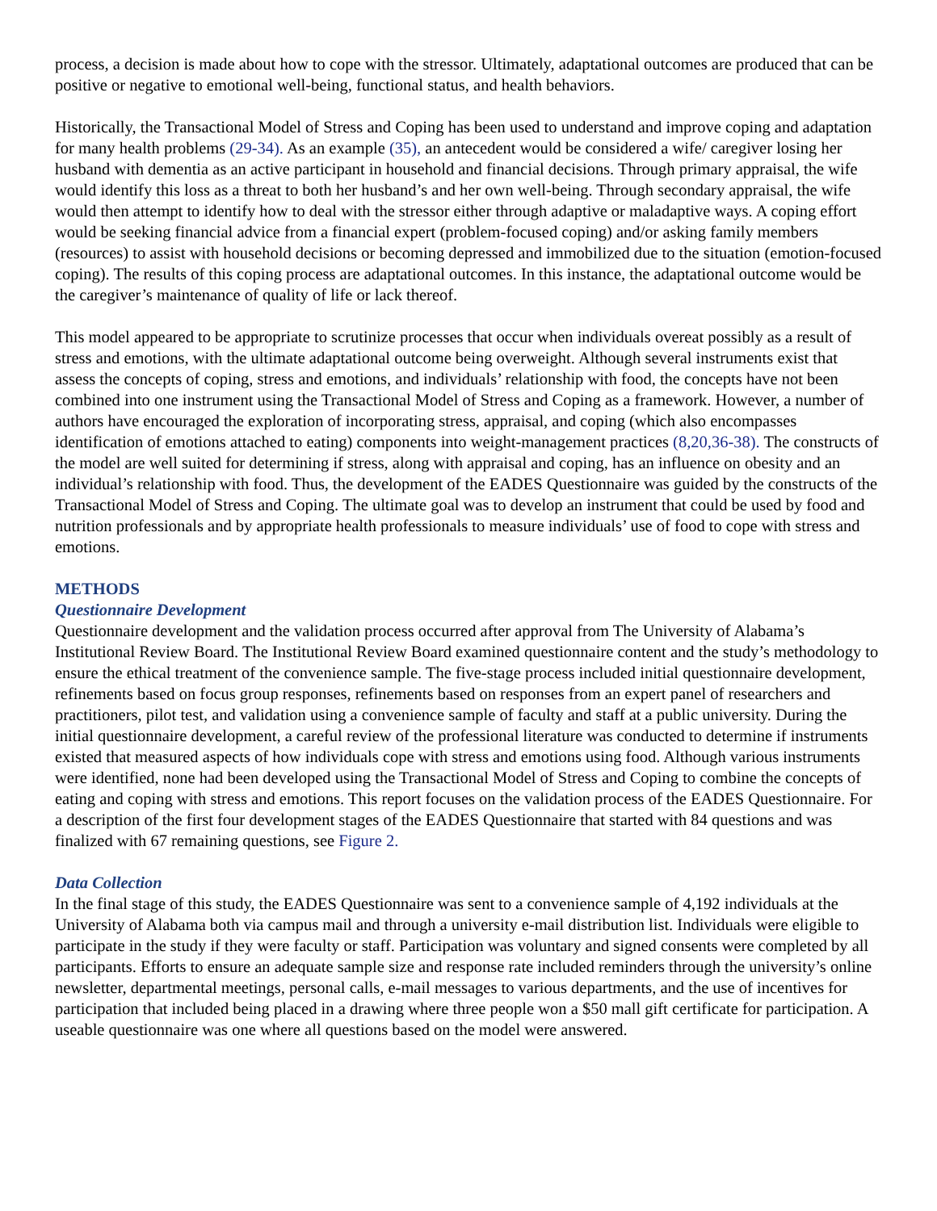process, a decision is made about how to cope with the stressor. Ultimately, adaptational outcomes are produced that can be positive or negative to emotional well-being, functional status, and health behaviors.
Historically, the Transactional Model of Stress and Coping has been used to understand and improve coping and adaptation for many health problems (29-34). As an example (35), an antecedent would be considered a wife/ caregiver losing her husband with dementia as an active participant in household and financial decisions. Through primary appraisal, the wife would identify this loss as a threat to both her husband’s and her own well-being. Through secondary appraisal, the wife would then attempt to identify how to deal with the stressor either through adaptive or maladaptive ways. A coping effort would be seeking financial advice from a financial expert (problem-focused coping) and/or asking family members (resources) to assist with household decisions or becoming depressed and immobilized due to the situation (emotion-focused coping). The results of this coping process are adaptational outcomes. In this instance, the adaptational outcome would be the caregiver’s maintenance of quality of life or lack thereof.
This model appeared to be appropriate to scrutinize processes that occur when individuals overeat possibly as a result of stress and emotions, with the ultimate adaptational outcome being overweight. Although several instruments exist that assess the concepts of coping, stress and emotions, and individuals’ relationship with food, the concepts have not been combined into one instrument using the Transactional Model of Stress and Coping as a framework. However, a number of authors have encouraged the exploration of incorporating stress, appraisal, and coping (which also encompasses identification of emotions attached to eating) components into weight-management practices (8,20,36-38). The constructs of the model are well suited for determining if stress, along with appraisal and coping, has an influence on obesity and an individual’s relationship with food. Thus, the development of the EADES Questionnaire was guided by the constructs of the Transactional Model of Stress and Coping. The ultimate goal was to develop an instrument that could be used by food and nutrition professionals and by appropriate health professionals to measure individuals’ use of food to cope with stress and emotions.
METHODS
Questionnaire Development
Questionnaire development and the validation process occurred after approval from The University of Alabama’s Institutional Review Board. The Institutional Review Board examined questionnaire content and the study’s methodology to ensure the ethical treatment of the convenience sample. The five-stage process included initial questionnaire development, refinements based on focus group responses, refinements based on responses from an expert panel of researchers and practitioners, pilot test, and validation using a convenience sample of faculty and staff at a public university. During the initial questionnaire development, a careful review of the professional literature was conducted to determine if instruments existed that measured aspects of how individuals cope with stress and emotions using food. Although various instruments were identified, none had been developed using the Transactional Model of Stress and Coping to combine the concepts of eating and coping with stress and emotions. This report focuses on the validation process of the EADES Questionnaire. For a description of the first four development stages of the EADES Questionnaire that started with 84 questions and was finalized with 67 remaining questions, see Figure 2.
Data Collection
In the final stage of this study, the EADES Questionnaire was sent to a convenience sample of 4,192 individuals at the University of Alabama both via campus mail and through a university e-mail distribution list. Individuals were eligible to participate in the study if they were faculty or staff. Participation was voluntary and signed consents were completed by all participants. Efforts to ensure an adequate sample size and response rate included reminders through the university’s online newsletter, departmental meetings, personal calls, e-mail messages to various departments, and the use of incentives for participation that included being placed in a drawing where three people won a $50 mall gift certificate for participation. A useable questionnaire was one where all questions based on the model were answered.